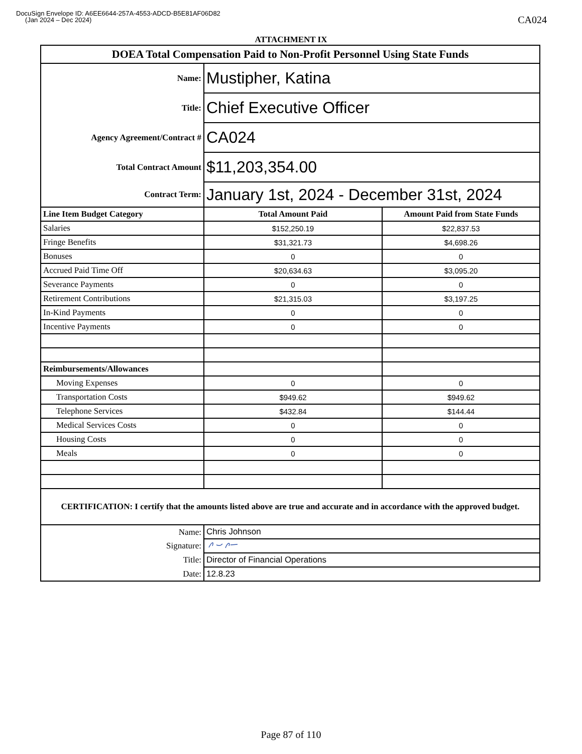DocuSign Envelope ID: A6EE6644-257A-4553-ADCD-B5E81AF06D82
(Jan 2024 – Dec 2024)
CA024
ATTACHMENT IX
| DOEA Total Compensation Paid to Non-Profit Personnel Using State Funds | | |
| --- | --- | --- |
| Name: | Mustipher, Katina | |
| Title: | Chief Executive Officer | |
| Agency Agreement/Contract # | CA024 | |
| Total Contract Amount | $11,203,354.00 | |
| Contract Term: | January 1st, 2024 - December 31st, 2024 | |
| Line Item Budget Category | Total Amount Paid | Amount Paid from State Funds |
| Salaries | $152,250.19 | $22,837.53 |
| Fringe Benefits | $31,321.73 | $4,698.26 |
| Bonuses | 0 | 0 |
| Accrued Paid Time Off | $20,634.63 | $3,095.20 |
| Severance Payments | 0 | 0 |
| Retirement Contributions | $21,315.03 | $3,197.25 |
| In-Kind Payments | 0 | 0 |
| Incentive Payments | 0 | 0 |
| Reimbursements/Allowances | | |
| Moving Expenses | 0 | 0 |
| Transportation Costs | $949.62 | $949.62 |
| Telephone Services | $432.84 | $144.44 |
| Medical Services Costs | 0 | 0 |
| Housing Costs | 0 | 0 |
| Meals | 0 | 0 |
| CERTIFICATION: I certify that the amounts listed above are true and accurate and in accordance with the approved budget. | | |
| Name: | Chris Johnson | |
| Signature: | | |
| Title: | Director of Financial Operations | |
| Date: | 12.8.23 | |
Page 87 of 110